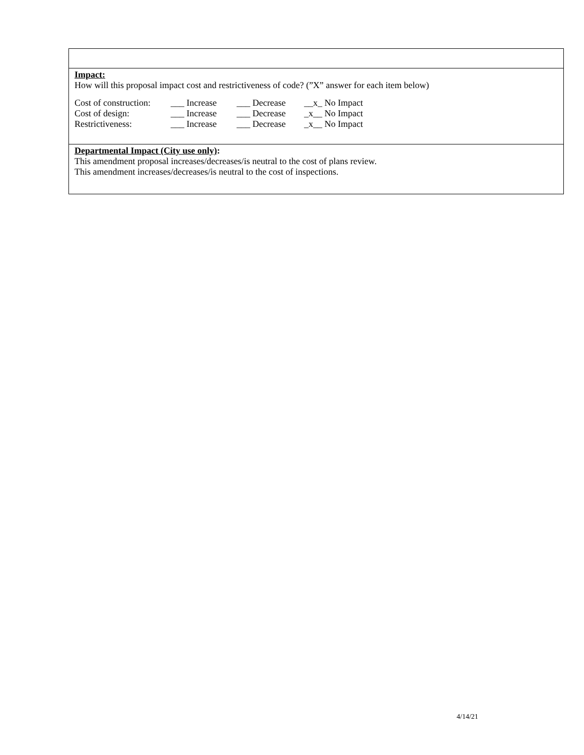Impact:
How will this proposal impact cost and restrictiveness of code? (”X” answer for each item below)
| Cost of construction: | ___ Increase | ___ Decrease | __x_ No Impact |
| Cost of design: | ___ Increase | ___ Decrease | _x__ No Impact |
| Restrictiveness: | ___ Increase | ___ Decrease | _x__ No Impact |
Departmental Impact (City use only):
This amendment proposal increases/decreases/is neutral to the cost of plans review.
This amendment increases/decreases/is neutral to the cost of inspections.
4/14/21